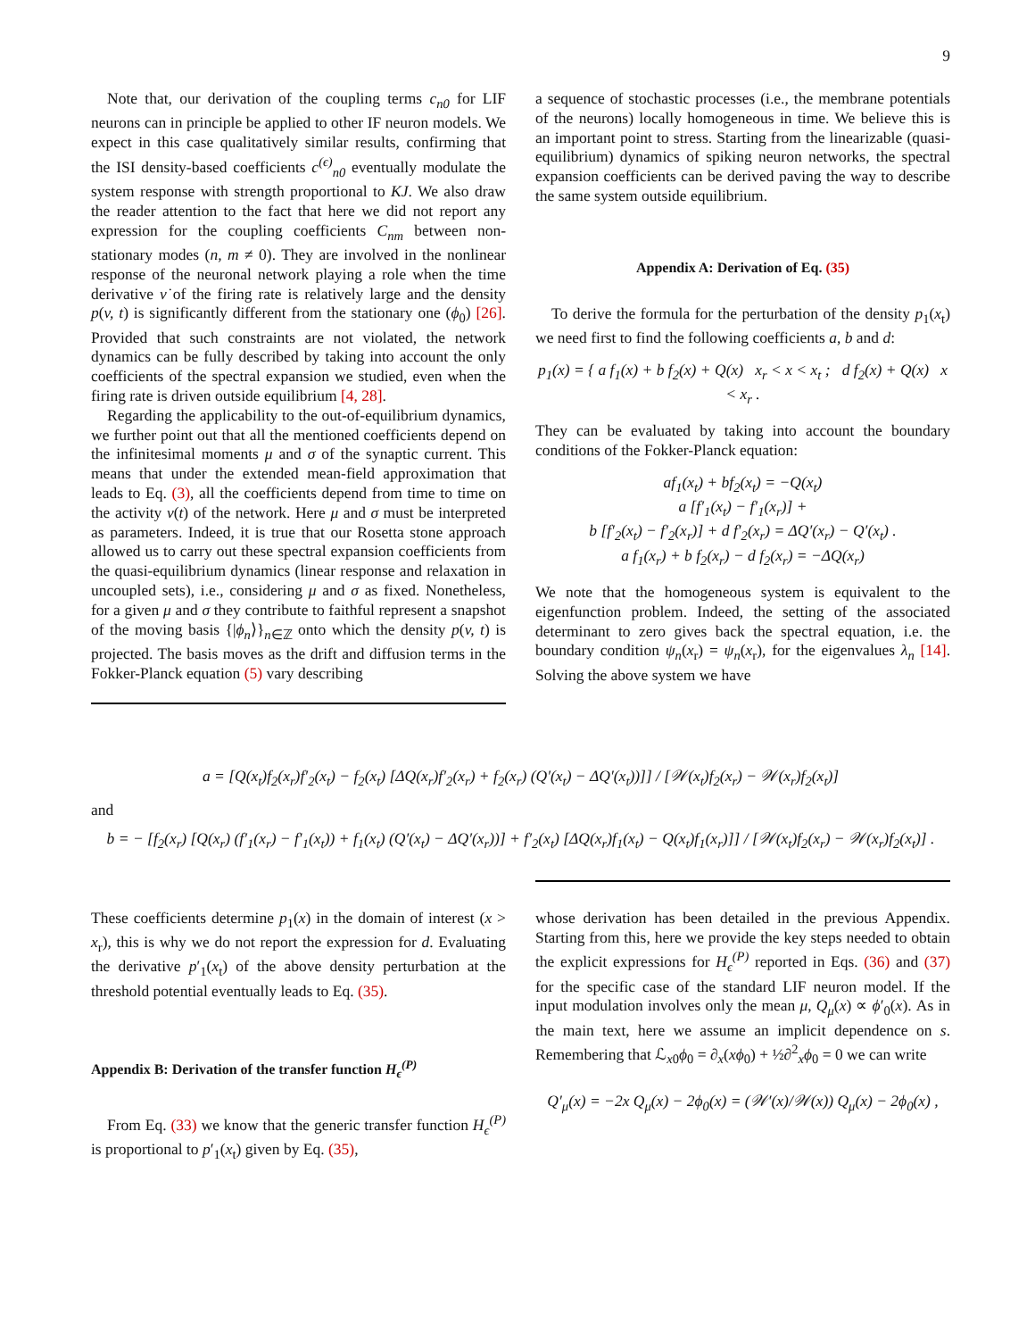9
Note that, our derivation of the coupling terms c<sub>n0</sub> for LIF neurons can in principle be applied to other IF neuron models. We expect in this case qualitatively similar results, confirming that the ISI density-based coefficients c<sup>(ϵ)</sup><sub>n0</sub> eventually modulate the system response with strength proportional to KJ. We also draw the reader attention to the fact that here we did not report any expression for the coupling coefficients C<sub>nm</sub> between non-stationary modes (n, m ≠ 0). They are involved in the nonlinear response of the neuronal network playing a role when the time derivative ν̇ of the firing rate is relatively large and the density p(v, t) is significantly different from the stationary one (ϕ<sub>0</sub>) [26]. Provided that such constraints are not violated, the network dynamics can be fully described by taking into account the only coefficients of the spectral expansion we studied, even when the firing rate is driven outside equilibrium [4, 28].
Regarding the applicability to the out-of-equilibrium dynamics, we further point out that all the mentioned coefficients depend on the infinitesimal moments μ and σ of the synaptic current. This means that under the extended mean-field approximation that leads to Eq. (3), all the coefficients depend from time to time on the activity ν(t) of the network. Here μ and σ must be interpreted as parameters. Indeed, it is true that our Rosetta stone approach allowed us to carry out these spectral expansion coefficients from the quasi-equilibrium dynamics (linear response and relaxation in uncoupled sets), i.e., considering μ and σ as fixed. Nonetheless, for a given μ and σ they contribute to faithful represent a snapshot of the moving basis {|ϕ<sub>n</sub>⟩}<sub>n∈ℤ</sub> onto which the density p(v, t) is projected. The basis moves as the drift and diffusion terms in the Fokker-Planck equation (5) vary describing
a sequence of stochastic processes (i.e., the membrane potentials of the neurons) locally homogeneous in time. We believe this is an important point to stress. Starting from the linearizable (quasi-equilibrium) dynamics of spiking neuron networks, the spectral expansion coefficients can be derived paving the way to describe the same system outside equilibrium.
Appendix A: Derivation of Eq. (35)
To derive the formula for the perturbation of the density p<sub>1</sub>(x<sub>t</sub>) we need first to find the following coefficients a, b and d:
p<sub>1</sub>(x) = { a f<sub>1</sub>(x) + b f<sub>2</sub>(x) + Q(x) x<sub>r</sub> < x < x<sub>t</sub> ; d f<sub>2</sub>(x) + Q(x) x < x<sub>r</sub> .
They can be evaluated by taking into account the boundary conditions of the Fokker-Planck equation:
af<sub>1</sub>(x<sub>t</sub>) + bf<sub>2</sub>(x<sub>t</sub>) = −Q(x<sub>t</sub>)
a [f′<sub>1</sub>(x<sub>t</sub>) − f′<sub>1</sub>(x<sub>r</sub>)] +
b [f′<sub>2</sub>(x<sub>t</sub>) − f′<sub>2</sub>(x<sub>r</sub>)] + d f′<sub>2</sub>(x<sub>r</sub>) = ΔQ′(x<sub>r</sub>) − Q′(x<sub>t</sub>) .
a f<sub>1</sub>(x<sub>r</sub>) + b f<sub>2</sub>(x<sub>r</sub>) − d f<sub>2</sub>(x<sub>r</sub>) = −ΔQ(x<sub>r</sub>)
We note that the homogeneous system is equivalent to the eigenfunction problem. Indeed, the setting of the associated determinant to zero gives back the spectral equation, i.e. the boundary condition ψ<sub>n</sub>(x<sub>r</sub>) = ψ<sub>n</sub>(x<sub>r</sub>), for the eigenvalues λ<sub>n</sub> [14]. Solving the above system we have
a = [Q(x<sub>t</sub>)f<sub>2</sub>(x<sub>r</sub>)f′<sub>2</sub>(x<sub>t</sub>) − f<sub>2</sub>(x<sub>t</sub>) [ΔQ(x<sub>r</sub>)f′<sub>2</sub>(x<sub>r</sub>) + f<sub>2</sub>(x<sub>r</sub>) (Q′(x<sub>t</sub>) − ΔQ′(x<sub>t</sub>))]] / [𝒲(x<sub>t</sub>)f<sub>2</sub>(x<sub>r</sub>) − 𝒲(x<sub>r</sub>)f<sub>2</sub>(x<sub>t</sub>)]
and
b = − [f<sub>2</sub>(x<sub>r</sub>) [Q(x<sub>r</sub>) (f′<sub>1</sub>(x<sub>r</sub>) − f′<sub>1</sub>(x<sub>t</sub>)) + f<sub>1</sub>(x<sub>t</sub>) (Q′(x<sub>t</sub>) − ΔQ′(x<sub>r</sub>))] + f′<sub>2</sub>(x<sub>t</sub>) [ΔQ(x<sub>r</sub>)f<sub>1</sub>(x<sub>t</sub>) − Q(x<sub>t</sub>)f<sub>1</sub>(x<sub>r</sub>)]] / [𝒲(x<sub>t</sub>)f<sub>2</sub>(x<sub>r</sub>) − 𝒲(x<sub>r</sub>)f<sub>2</sub>(x<sub>t</sub>)] .
These coefficients determine p<sub>1</sub>(x) in the domain of interest (x > x<sub>r</sub>), this is why we do not report the expression for d. Evaluating the derivative p′<sub>1</sub>(x<sub>t</sub>) of the above density perturbation at the threshold potential eventually leads to Eq. (35).
Appendix B: Derivation of the transfer function H<sub>ϵ</sub><sup>(P)</sup>
From Eq. (33) we know that the generic transfer function H<sub>ϵ</sub><sup>(P)</sup> is proportional to p′<sub>1</sub>(x<sub>t</sub>) given by Eq. (35),
whose derivation has been detailed in the previous Appendix. Starting from this, here we provide the key steps needed to obtain the explicit expressions for H<sub>ϵ</sub><sup>(P)</sup> reported in Eqs. (36) and (37) for the specific case of the standard LIF neuron model. If the input modulation involves only the mean μ, Q<sub>μ</sub>(x) ∝ ϕ′<sub>0</sub>(x). As in the main text, here we assume an implicit dependence on s. Remembering that ℒ<sub>x0</sub>ϕ<sub>0</sub> = ∂<sub>x</sub>(xϕ<sub>0</sub>) + ½∂<sup>2</sup><sub>x</sub>ϕ<sub>0</sub> = 0 we can write
Q′<sub>μ</sub>(x) = −2x Q<sub>μ</sub>(x) − 2ϕ<sub>0</sub>(x) = (𝒲′(x)/𝒲(x)) Q<sub>μ</sub>(x) − 2ϕ<sub>0</sub>(x) ,